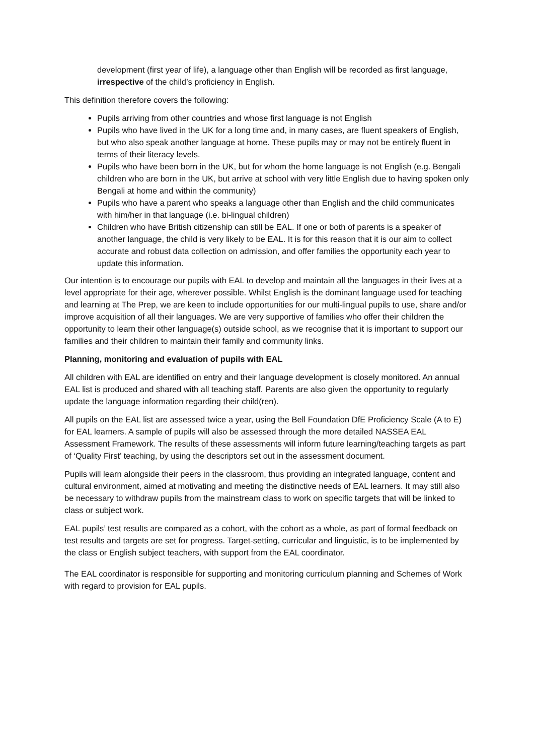development (first year of life), a language other than English will be recorded as first language, irrespective of the child’s proficiency in English.
This definition therefore covers the following:
Pupils arriving from other countries and whose first language is not English
Pupils who have lived in the UK for a long time and, in many cases, are fluent speakers of English, but who also speak another language at home. These pupils may or may not be entirely fluent in terms of their literacy levels.
Pupils who have been born in the UK, but for whom the home language is not English (e.g. Bengali children who are born in the UK, but arrive at school with very little English due to having spoken only Bengali at home and within the community)
Pupils who have a parent who speaks a language other than English and the child communicates with him/her in that language (i.e. bi-lingual children)
Children who have British citizenship can still be EAL. If one or both of parents is a speaker of another language, the child is very likely to be EAL. It is for this reason that it is our aim to collect accurate and robust data collection on admission, and offer families the opportunity each year to update this information.
Our intention is to encourage our pupils with EAL to develop and maintain all the languages in their lives at a level appropriate for their age, wherever possible. Whilst English is the dominant language used for teaching and learning at The Prep, we are keen to include opportunities for our multi-lingual pupils to use, share and/or improve acquisition of all their languages. We are very supportive of families who offer their children the opportunity to learn their other language(s) outside school, as we recognise that it is important to support our families and their children to maintain their family and community links.
Planning, monitoring and evaluation of pupils with EAL
All children with EAL are identified on entry and their language development is closely monitored. An annual EAL list is produced and shared with all teaching staff. Parents are also given the opportunity to regularly update the language information regarding their child(ren).
All pupils on the EAL list are assessed twice a year, using the Bell Foundation DfE Proficiency Scale (A to E) for EAL learners. A sample of pupils will also be assessed through the more detailed NASSEA EAL Assessment Framework. The results of these assessments will inform future learning/teaching targets as part of ‘Quality First’ teaching, by using the descriptors set out in the assessment document.
Pupils will learn alongside their peers in the classroom, thus providing an integrated language, content and cultural environment, aimed at motivating and meeting the distinctive needs of EAL learners. It may still also be necessary to withdraw pupils from the mainstream class to work on specific targets that will be linked to class or subject work.
EAL pupils’ test results are compared as a cohort, with the cohort as a whole, as part of formal feedback on test results and targets are set for progress. Target-setting, curricular and linguistic, is to be implemented by the class or English subject teachers, with support from the EAL coordinator.
The EAL coordinator is responsible for supporting and monitoring curriculum planning and Schemes of Work with regard to provision for EAL pupils.